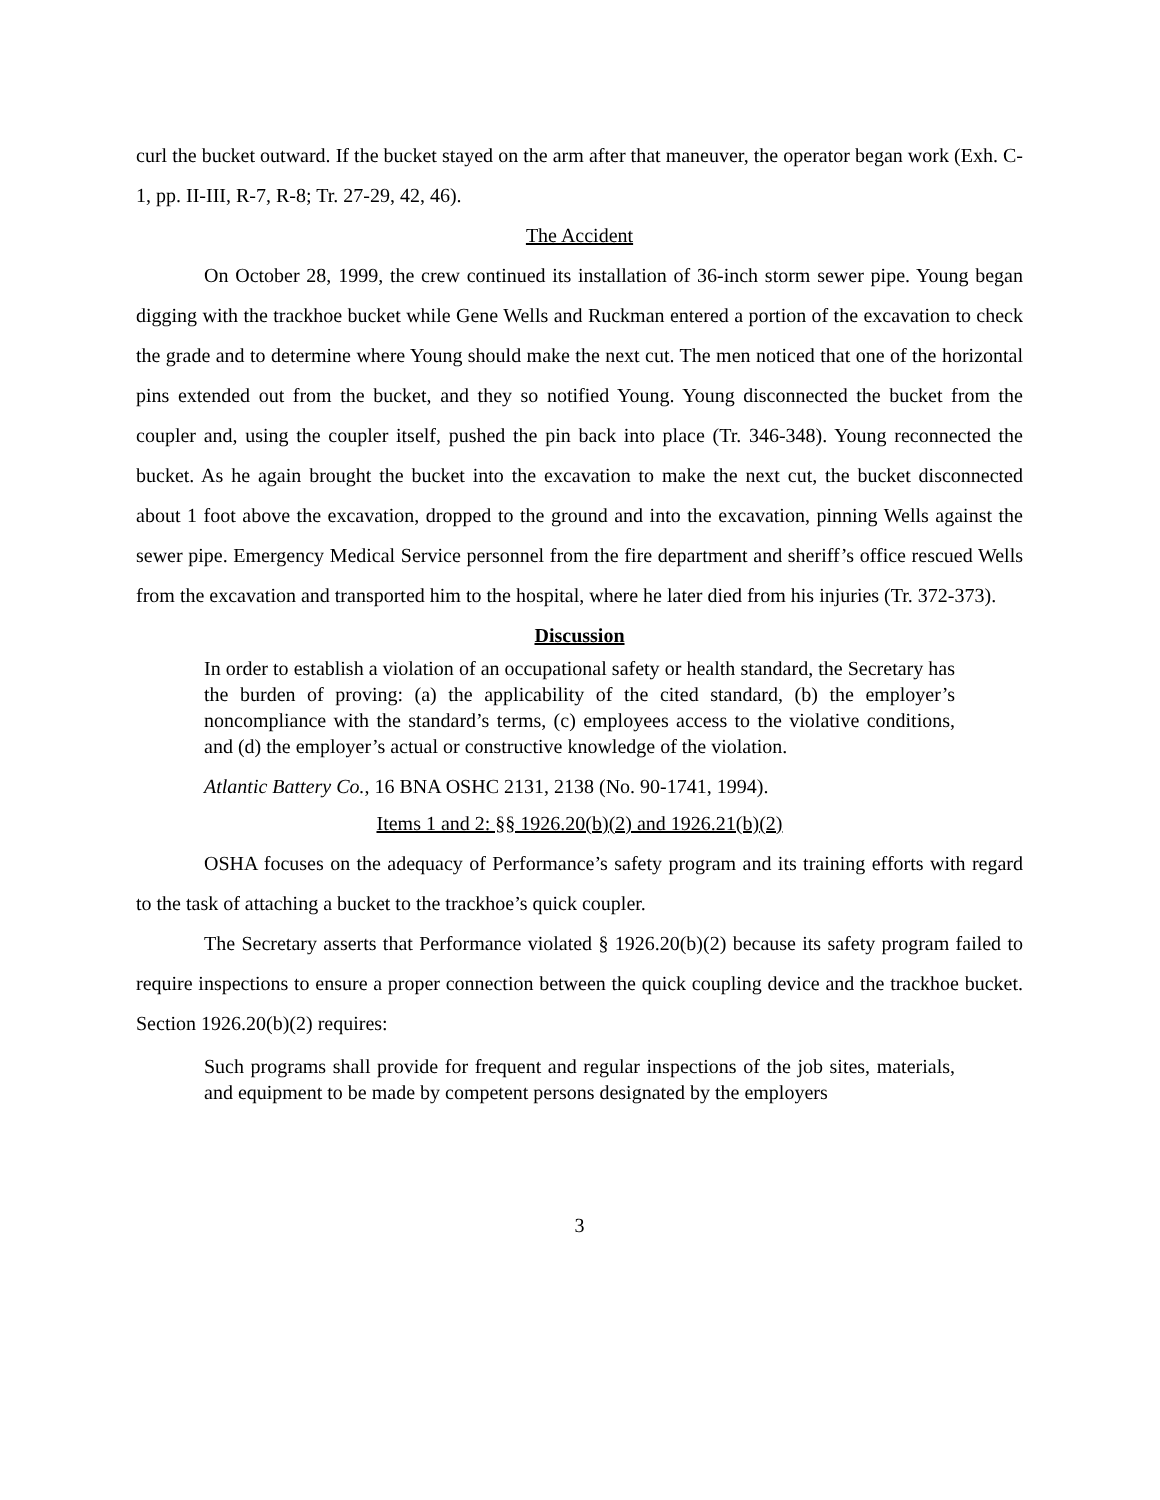curl the bucket outward. If the bucket stayed on the arm after that maneuver, the operator began work (Exh. C-1, pp. II-III, R-7, R-8; Tr. 27-29, 42, 46).
The Accident
On October 28, 1999, the crew continued its installation of 36-inch storm sewer pipe. Young began digging with the trackhoe bucket while Gene Wells and Ruckman entered a portion of the excavation to check the grade and to determine where Young should make the next cut. The men noticed that one of the horizontal pins extended out from the bucket, and they so notified Young. Young disconnected the bucket from the coupler and, using the coupler itself, pushed the pin back into place (Tr. 346-348). Young reconnected the bucket. As he again brought the bucket into the excavation to make the next cut, the bucket disconnected about 1 foot above the excavation, dropped to the ground and into the excavation, pinning Wells against the sewer pipe. Emergency Medical Service personnel from the fire department and sheriff’s office rescued Wells from the excavation and transported him to the hospital, where he later died from his injuries (Tr. 372-373).
Discussion
In order to establish a violation of an occupational safety or health standard, the Secretary has the burden of proving: (a) the applicability of the cited standard, (b) the employer’s noncompliance with the standard’s terms, (c) employees access to the violative conditions, and (d) the employer’s actual or constructive knowledge of the violation.
Atlantic Battery Co., 16 BNA OSHC 2131, 2138 (No. 90-1741, 1994).
Items 1 and 2: §§ 1926.20(b)(2) and 1926.21(b)(2)
OSHA focuses on the adequacy of Performance’s safety program and its training efforts with regard to the task of attaching a bucket to the trackhoe’s quick coupler.
The Secretary asserts that Performance violated § 1926.20(b)(2) because its safety program failed to require inspections to ensure a proper connection between the quick coupling device and the trackhoe bucket. Section 1926.20(b)(2) requires:
Such programs shall provide for frequent and regular inspections of the job sites, materials, and equipment to be made by competent persons designated by the employers
3